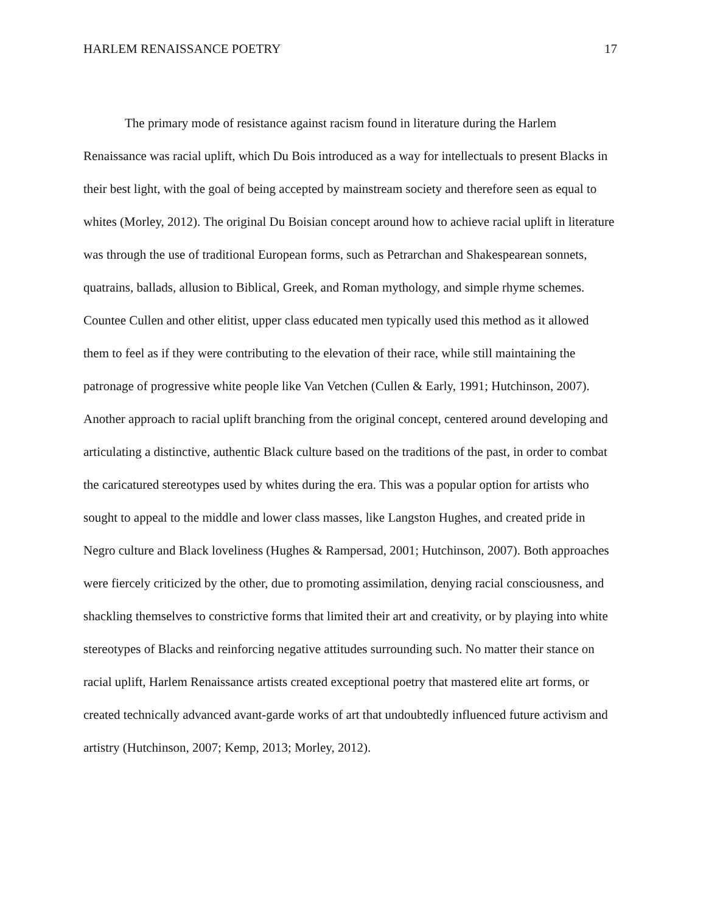HARLEM RENAISSANCE POETRY 17
The primary mode of resistance against racism found in literature during the Harlem Renaissance was racial uplift, which Du Bois introduced as a way for intellectuals to present Blacks in their best light, with the goal of being accepted by mainstream society and therefore seen as equal to whites (Morley, 2012). The original Du Boisian concept around how to achieve racial uplift in literature was through the use of traditional European forms, such as Petrarchan and Shakespearean sonnets, quatrains, ballads, allusion to Biblical, Greek, and Roman mythology, and simple rhyme schemes. Countee Cullen and other elitist, upper class educated men typically used this method as it allowed them to feel as if they were contributing to the elevation of their race, while still maintaining the patronage of progressive white people like Van Vetchen (Cullen & Early, 1991; Hutchinson, 2007). Another approach to racial uplift branching from the original concept, centered around developing and articulating a distinctive, authentic Black culture based on the traditions of the past, in order to combat the caricatured stereotypes used by whites during the era. This was a popular option for artists who sought to appeal to the middle and lower class masses, like Langston Hughes, and created pride in Negro culture and Black loveliness (Hughes & Rampersad, 2001; Hutchinson, 2007). Both approaches were fiercely criticized by the other, due to promoting assimilation, denying racial consciousness, and shackling themselves to constrictive forms that limited their art and creativity, or by playing into white stereotypes of Blacks and reinforcing negative attitudes surrounding such. No matter their stance on racial uplift, Harlem Renaissance artists created exceptional poetry that mastered elite art forms, or created technically advanced avant-garde works of art that undoubtedly influenced future activism and artistry (Hutchinson, 2007; Kemp, 2013; Morley, 2012).